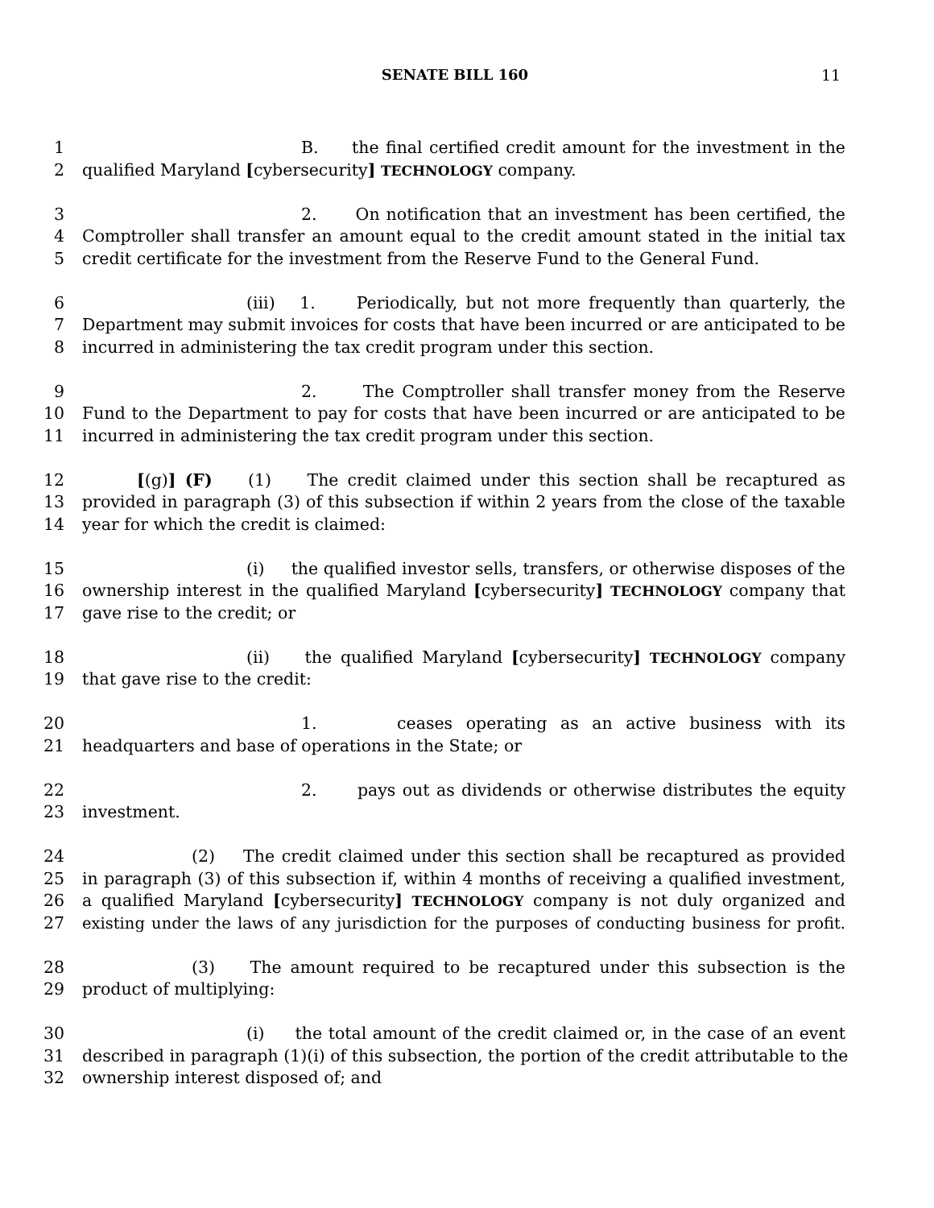SENATE BILL 160 11
1 B. the final certified credit amount for the investment in the
2 qualified Maryland [cybersecurity] TECHNOLOGY company.
3 2. On notification that an investment has been certified, the
4 Comptroller shall transfer an amount equal to the credit amount stated in the initial tax
5 credit certificate for the investment from the Reserve Fund to the General Fund.
6 (iii) 1. Periodically, but not more frequently than quarterly, the
7 Department may submit invoices for costs that have been incurred or are anticipated to be
8 incurred in administering the tax credit program under this section.
9 2. The Comptroller shall transfer money from the Reserve
10 Fund to the Department to pay for costs that have been incurred or are anticipated to be
11 incurred in administering the tax credit program under this section.
12 [(g)] (F) (1) The credit claimed under this section shall be recaptured as
13 provided in paragraph (3) of this subsection if within 2 years from the close of the taxable
14 year for which the credit is claimed:
15 (i) the qualified investor sells, transfers, or otherwise disposes of the
16 ownership interest in the qualified Maryland [cybersecurity] TECHNOLOGY company that
17 gave rise to the credit; or
18 (ii) the qualified Maryland [cybersecurity] TECHNOLOGY company
19 that gave rise to the credit:
20 1. ceases operating as an active business with its
21 headquarters and base of operations in the State; or
22 2. pays out as dividends or otherwise distributes the equity
23 investment.
24 (2) The credit claimed under this section shall be recaptured as provided
25 in paragraph (3) of this subsection if, within 4 months of receiving a qualified investment,
26 a qualified Maryland [cybersecurity] TECHNOLOGY company is not duly organized and
27 existing under the laws of any jurisdiction for the purposes of conducting business for profit.
28 (3) The amount required to be recaptured under this subsection is the
29 product of multiplying:
30 (i) the total amount of the credit claimed or, in the case of an event
31 described in paragraph (1)(i) of this subsection, the portion of the credit attributable to the
32 ownership interest disposed of; and